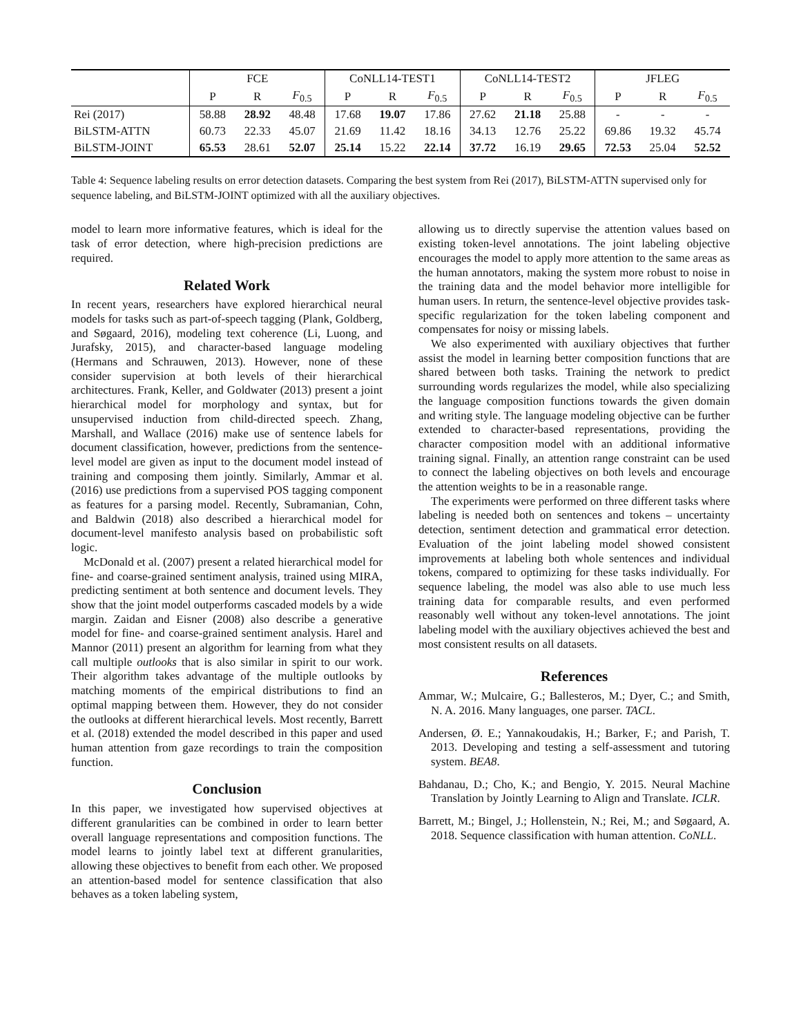| | FCE | | | CoNLL14-TEST1 | | | CoNLL14-TEST2 | | | JFLEG | | |
| | P | R | F<sub>0.5</sub> | P | R | F<sub>0.5</sub> | P | R | F<sub>0.5</sub> | P | R | F<sub>0.5</sub> |
| Rei (2017) | 58.88 | 28.92 | 48.48 | 17.68 | 19.07 | 17.86 | 27.62 | 21.18 | 25.88 | - | - | - |
| BiLSTM-ATTN | 60.73 | 22.33 | 45.07 | 21.69 | 11.42 | 18.16 | 34.13 | 12.76 | 25.22 | 69.86 | 19.32 | 45.74 |
| BiLSTM-JOINT | 65.53 | 28.61 | 52.07 | 25.14 | 15.22 | 22.14 | 37.72 | 16.19 | 29.65 | 72.53 | 25.04 | 52.52 |
Table 4: Sequence labeling results on error detection datasets. Comparing the best system from Rei (2017), BiLSTM-ATTN supervised only for sequence labeling, and BiLSTM-JOINT optimized with all the auxiliary objectives.
model to learn more informative features, which is ideal for the task of error detection, where high-precision predictions are required.
Related Work
In recent years, researchers have explored hierarchical neural models for tasks such as part-of-speech tagging (Plank, Goldberg, and Søgaard, 2016), modeling text coherence (Li, Luong, and Jurafsky, 2015), and character-based language modeling (Hermans and Schrauwen, 2013). However, none of these consider supervision at both levels of their hierarchical architectures. Frank, Keller, and Goldwater (2013) present a joint hierarchical model for morphology and syntax, but for unsupervised induction from child-directed speech. Zhang, Marshall, and Wallace (2016) make use of sentence labels for document classification, however, predictions from the sentence-level model are given as input to the document model instead of training and composing them jointly. Similarly, Ammar et al. (2016) use predictions from a supervised POS tagging component as features for a parsing model. Recently, Subramanian, Cohn, and Baldwin (2018) also described a hierarchical model for document-level manifesto analysis based on probabilistic soft logic.
McDonald et al. (2007) present a related hierarchical model for fine- and coarse-grained sentiment analysis, trained using MIRA, predicting sentiment at both sentence and document levels. They show that the joint model outperforms cascaded models by a wide margin. Zaidan and Eisner (2008) also describe a generative model for fine- and coarse-grained sentiment analysis. Harel and Mannor (2011) present an algorithm for learning from what they call multiple outlooks that is also similar in spirit to our work. Their algorithm takes advantage of the multiple outlooks by matching moments of the empirical distributions to find an optimal mapping between them. However, they do not consider the outlooks at different hierarchical levels. Most recently, Barrett et al. (2018) extended the model described in this paper and used human attention from gaze recordings to train the composition function.
Conclusion
In this paper, we investigated how supervised objectives at different granularities can be combined in order to learn better overall language representations and composition functions. The model learns to jointly label text at different granularities, allowing these objectives to benefit from each other. We proposed an attention-based model for sentence classification that also behaves as a token labeling system,
allowing us to directly supervise the attention values based on existing token-level annotations. The joint labeling objective encourages the model to apply more attention to the same areas as the human annotators, making the system more robust to noise in the training data and the model behavior more intelligible for human users. In return, the sentence-level objective provides task-specific regularization for the token labeling component and compensates for noisy or missing labels.
We also experimented with auxiliary objectives that further assist the model in learning better composition functions that are shared between both tasks. Training the network to predict surrounding words regularizes the model, while also specializing the language composition functions towards the given domain and writing style. The language modeling objective can be further extended to character-based representations, providing the character composition model with an additional informative training signal. Finally, an attention range constraint can be used to connect the labeling objectives on both levels and encourage the attention weights to be in a reasonable range.
The experiments were performed on three different tasks where labeling is needed both on sentences and tokens – uncertainty detection, sentiment detection and grammatical error detection. Evaluation of the joint labeling model showed consistent improvements at labeling both whole sentences and individual tokens, compared to optimizing for these tasks individually. For sequence labeling, the model was also able to use much less training data for comparable results, and even performed reasonably well without any token-level annotations. The joint labeling model with the auxiliary objectives achieved the best and most consistent results on all datasets.
References
Ammar, W.; Mulcaire, G.; Ballesteros, M.; Dyer, C.; and Smith, N. A. 2016. Many languages, one parser. TACL.
Andersen, Ø. E.; Yannakoudakis, H.; Barker, F.; and Parish, T. 2013. Developing and testing a self-assessment and tutoring system. BEA8.
Bahdanau, D.; Cho, K.; and Bengio, Y. 2015. Neural Machine Translation by Jointly Learning to Align and Translate. ICLR.
Barrett, M.; Bingel, J.; Hollenstein, N.; Rei, M.; and Søgaard, A. 2018. Sequence classification with human attention. CoNLL.